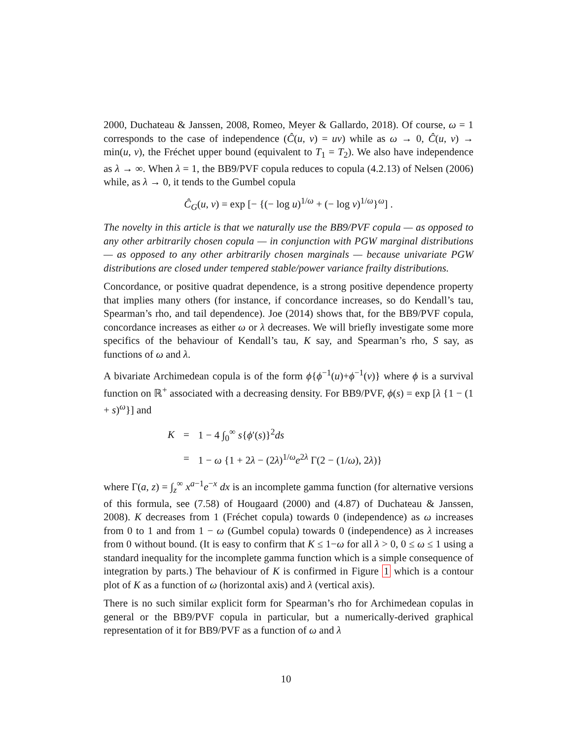2000, Duchateau & Janssen, 2008, Romeo, Meyer & Gallardo, 2018). Of course, ω = 1 corresponds to the case of independence (Ĉ(u, v) = uv) while as ω → 0, Ĉ(u, v) → min(u, v), the Fréchet upper bound (equivalent to T<sub>1</sub> = T<sub>2</sub>). We also have independence as λ → ∞. When λ = 1, the BB9/PVF copula reduces to copula (4.2.13) of Nelsen (2006) while, as λ → 0, it tends to the Gumbel copula
Ĉ<sub>G</sub>(u, v) = exp [− {(− log u)<sup>1/ω</sup> + (− log v)<sup>1/ω</sup>}<sup>ω</sup>] .
The novelty in this article is that we naturally use the BB9/PVF copula — as opposed to any other arbitrarily chosen copula — in conjunction with PGW marginal distributions — as opposed to any other arbitrarily chosen marginals — because univariate PGW distributions are closed under tempered stable/power variance frailty distributions.
Concordance, or positive quadrat dependence, is a strong positive dependence property that implies many others (for instance, if concordance increases, so do Kendall’s tau, Spearman’s rho, and tail dependence). Joe (2014) shows that, for the BB9/PVF copula, concordance increases as either ω or λ decreases. We will briefly investigate some more specifics of the behaviour of Kendall’s tau, K say, and Spearman’s rho, S say, as functions of ω and λ.
A bivariate Archimedean copula is of the form ϕ{ϕ<sup>−1</sup>(u)+ϕ<sup>−1</sup>(v)} where ϕ is a survival function on ℝ<sup>+</sup> associated with a decreasing density. For BB9/PVF, ϕ(s) = exp [λ {1 − (1 + s)<sup>ω</sup>}] and
| K | = | 1 − 4 ∫<sub>0</sub><sup>∞</sup> s { ϕ ′( s )}<sup>2</sup> ds |
| | = | 1 − ω {1 + 2 λ − (2 λ )<sup>1/ω</sup> e<sup>2λ</sup> Γ(2 − (1/ ω ), 2 λ )} |
where Γ(a, z) = ∫<sub>z</sub><sup>∞</sup> x<sup>a−1</sup>e<sup>−x</sup> dx is an incomplete gamma function (for alternative versions of this formula, see (7.58) of Hougaard (2000) and (4.87) of Duchateau & Janssen, 2008). K decreases from 1 (Fréchet copula) towards 0 (independence) as ω increases from 0 to 1 and from 1 − ω (Gumbel copula) towards 0 (independence) as λ increases from 0 without bound. (It is easy to confirm that K ≤ 1−ω for all λ > 0, 0 ≤ ω ≤ 1 using a standard inequality for the incomplete gamma function which is a simple consequence of integration by parts.) The behaviour of K is confirmed in Figure 1 which is a contour plot of K as a function of ω (horizontal axis) and λ (vertical axis).
There is no such similar explicit form for Spearman’s rho for Archimedean copulas in general or the BB9/PVF copula in particular, but a numerically-derived graphical representation of it for BB9/PVF as a function of ω and λ
10